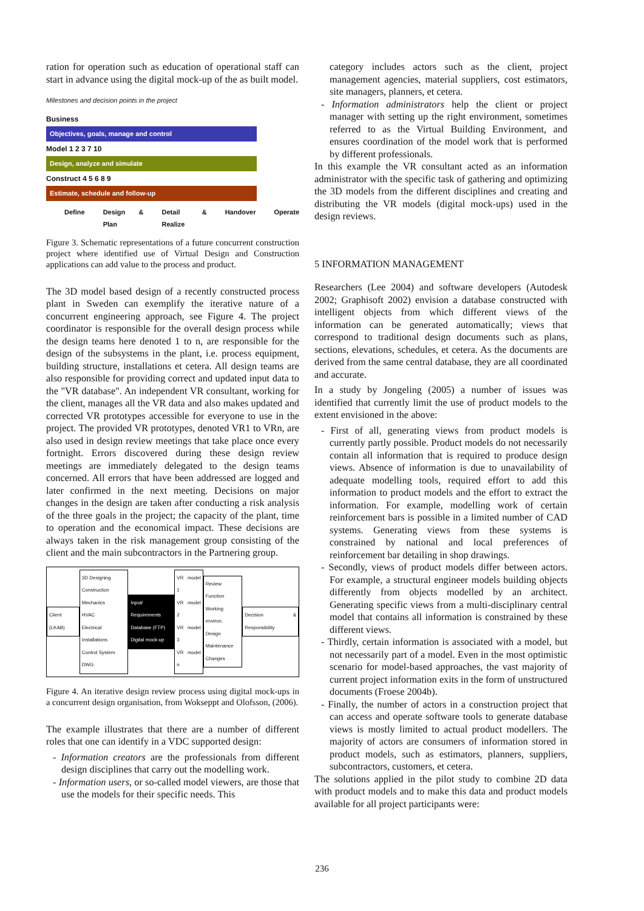ration for operation such as education of operational staff can start in advance using the digital mock-up of the as built model.
Milestones and decision points in the project
Business
Objectives, goals, manage and control
Model 1 2 3 7 10
Design, analyze and simulate
Construct 4 5 6 8 9
Estimate, schedule and follow-up
Define Design & Plan Detail & Realize Handover Operate
Figure 3. Schematic representations of a future concurrent construction project where identified use of Virtual Design and Construction applications can add value to the process and product.
The 3D model based design of a recently constructed process plant in Sweden can exemplify the iterative nature of a concurrent engineering approach, see Figure 4. The project coordinator is responsible for the overall design process while the design teams here denoted 1 to n, are responsible for the design of the subsystems in the plant, i.e. process equipment, building structure, installations et cetera. All design teams are also responsible for providing correct and updated input data to the "VR database". An independent VR consultant, working for the client, manages all the VR data and also makes updated and corrected VR prototypes accessible for everyone to use in the project. The provided VR prototypes, denoted VR1 to VRn, are also used in design review meetings that take place once every fortnight. Errors discovered during these design review meetings are immediately delegated to the design teams concerned. All errors that have been addressed are logged and later confirmed in the next meeting. Decisions on major changes in the design are taken after conducting a risk analysis of the three goals in the project; the capacity of the plant, time to operation and the economical impact. These decisions are always taken in the risk management group consisting of the client and the main subcontractors in the Partnering group.
Client (LKAB)
3D Designing
Construction
Mechanics
HVAC
Electrical Installations
Control System
DWG
Input/ Requirements
Database (FTP)
Digital mock-up
VR model 1
VR model 2
VR model 3
VR model n
Review
Function
Working environ.
Design
Maintenance
Changes
Decision & Responsibility
Figure 4. An iterative design review process using digital mock-ups in a concurrent design organisation, from Wokseppt and Olofsson, (2006).
The example illustrates that there are a number of different roles that one can identify in a VDC supported design:
- Information creators are the professionals from different design disciplines that carry out the modelling work.
- Information users, or so-called model viewers, are those that use the models for their specific needs. This
category includes actors such as the client, project management agencies, material suppliers, cost estimators, site managers, planners, et cetera.
- Information administrators help the client or project manager with setting up the right environment, sometimes referred to as the Virtual Building Environment, and ensures coordination of the model work that is performed by different professionals.
In this example the VR consultant acted as an information administrator with the specific task of gathering and optimizing the 3D models from the different disciplines and creating and distributing the VR models (digital mock-ups) used in the design reviews.
5 INFORMATION MANAGEMENT
Researchers (Lee 2004) and software developers (Autodesk 2002; Graphisoft 2002) envision a database constructed with intelligent objects from which different views of the information can be generated automatically; views that correspond to traditional design documents such as plans, sections, elevations, schedules, et cetera. As the documents are derived from the same central database, they are all coordinated and accurate.
In a study by Jongeling (2005) a number of issues was identified that currently limit the use of product models to the extent envisioned in the above:
- First of all, generating views from product models is currently partly possible. Product models do not necessarily contain all information that is required to produce design views. Absence of information is due to unavailability of adequate modelling tools, required effort to add this information to product models and the effort to extract the information. For example, modelling work of certain reinforcement bars is possible in a limited number of CAD systems. Generating views from these systems is constrained by national and local preferences of reinforcement bar detailing in shop drawings.
- Secondly, views of product models differ between actors. For example, a structural engineer models building objects differently from objects modelled by an architect. Generating specific views from a multi-disciplinary central model that contains all information is constrained by these different views.
- Thirdly, certain information is associated with a model, but not necessarily part of a model. Even in the most optimistic scenario for model-based approaches, the vast majority of current project information exits in the form of unstructured documents (Froese 2004b).
- Finally, the number of actors in a construction project that can access and operate software tools to generate database views is mostly limited to actual product modellers. The majority of actors are consumers of information stored in product models, such as estimators, planners, suppliers, subcontractors, customers, et cetera.
The solutions applied in the pilot study to combine 2D data with product models and to make this data and product models available for all project participants were:
236